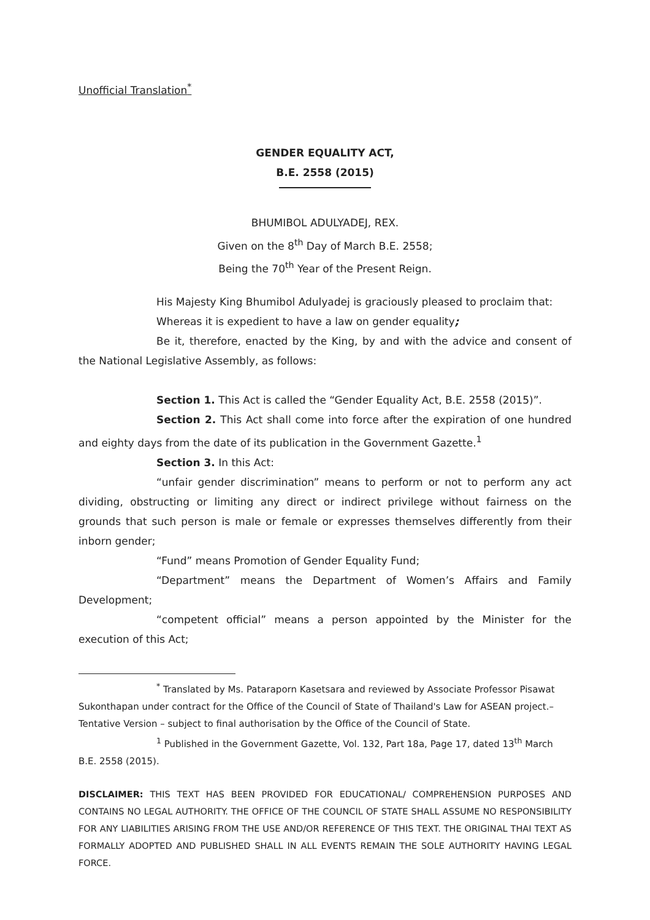Unofficial Translation<sup>*</sup>
GENDER EQUALITY ACT,
B.E. 2558 (2015)
BHUMIBOL ADULYADEJ, REX.
Given on the 8<sup>th</sup> Day of March B.E. 2558;
Being the 70<sup>th</sup> Year of the Present Reign.
His Majesty King Bhumibol Adulyadej is graciously pleased to proclaim that:
Whereas it is expedient to have a law on gender equality;
Be it, therefore, enacted by the King, by and with the advice and consent of the National Legislative Assembly, as follows:
Section 1. This Act is called the “Gender Equality Act, B.E. 2558 (2015)”.
Section 2. This Act shall come into force after the expiration of one hundred and eighty days from the date of its publication in the Government Gazette.<sup>1</sup>
Section 3. In this Act:
“unfair gender discrimination” means to perform or not to perform any act dividing, obstructing or limiting any direct or indirect privilege without fairness on the grounds that such person is male or female or expresses themselves differently from their inborn gender;
“Fund” means Promotion of Gender Equality Fund;
“Department” means the Department of Women’s Affairs and Family Development;
“competent official” means a person appointed by the Minister for the execution of this Act;
<sup>*</sup> Translated by Ms. Pataraporn Kasetsara and reviewed by Associate Professor Pisawat Sukonthapan under contract for the Office of the Council of State of Thailand's Law for ASEAN project.– Tentative Version – subject to final authorisation by the Office of the Council of State.
<sup>1</sup> Published in the Government Gazette, Vol. 132, Part 18a, Page 17, dated 13<sup>th</sup> March B.E. 2558 (2015).
DISCLAIMER: THIS TEXT HAS BEEN PROVIDED FOR EDUCATIONAL/ COMPREHENSION PURPOSES AND CONTAINS NO LEGAL AUTHORITY. THE OFFICE OF THE COUNCIL OF STATE SHALL ASSUME NO RESPONSIBILITY FOR ANY LIABILITIES ARISING FROM THE USE AND/OR REFERENCE OF THIS TEXT. THE ORIGINAL THAI TEXT AS FORMALLY ADOPTED AND PUBLISHED SHALL IN ALL EVENTS REMAIN THE SOLE AUTHORITY HAVING LEGAL FORCE.